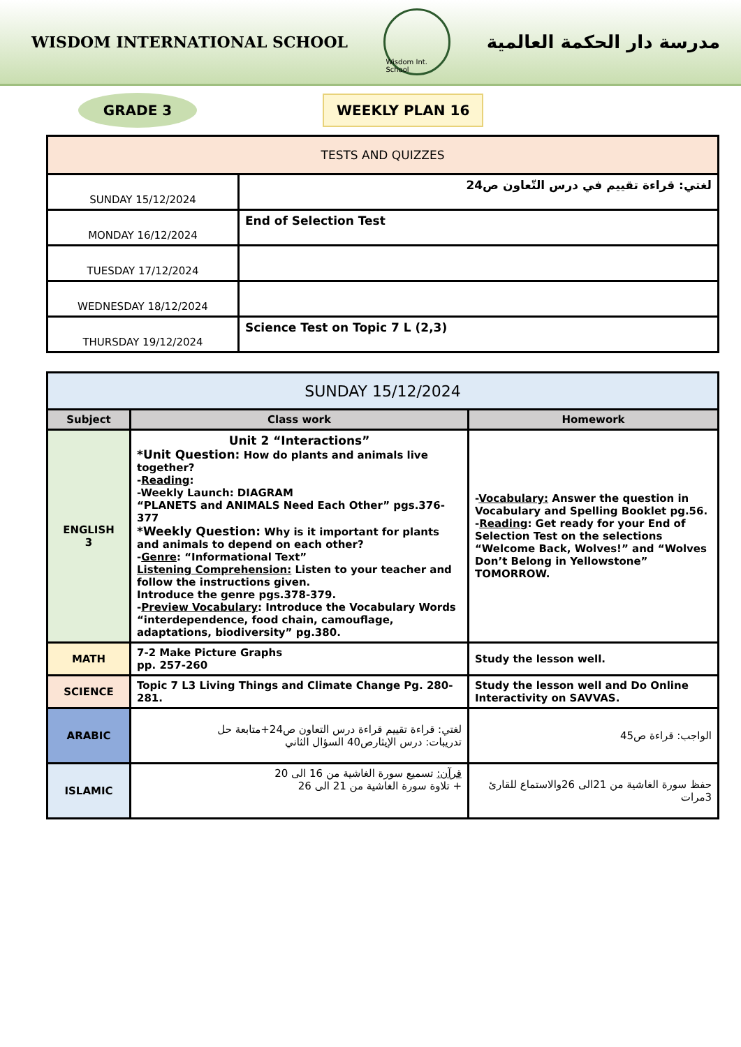WISDOM INTERNATIONAL SCHOOL
Wisdom Int. School
مدرسة دار الحكمة العالمية
GRADE 3
WEEKLY PLAN 16
| TESTS AND QUIZZES | |
| SUNDAY 15/12/2024 | لغتي: قراءة تقييم في درس التّعاون ص24 |
| MONDAY 16/12/2024 | End of Selection Test |
| TUESDAY 17/12/2024 | |
| WEDNESDAY 18/12/2024 | |
| THURSDAY 19/12/2024 | Science Test on Topic 7 L (2,3) |
| SUNDAY 15/12/2024 | | |
| Subject | Class work | Homework |
| ENGLISH 3 | Unit 2 “Interactions” *Unit Question: How do plants and animals live together? - Reading : -Weekly Launch: DIAGRAM “PLANETS and ANIMALS Need Each Other” pgs.376-377 *Weekly Question: Why is it important for plants and animals to depend on each other? - Genre : “Informational Text” Listening Comprehension: Listen to your teacher and follow the instructions given. Introduce the genre pgs.378-379. - Preview Vocabulary : Introduce the Vocabulary Words “interdependence, food chain, camouflage, adaptations, biodiversity” pg.380. | - Vocabulary: Answer the question in Vocabulary and Spelling Booklet pg.56. - Reading : Get ready for your End of Selection Test on the selections “Welcome Back, Wolves!” and “Wolves Don’t Belong in Yellowstone” TOMORROW. |
| MATH | 7-2 Make Picture Graphs pp. 257-260 | Study the lesson well. |
| SCIENCE | Topic 7 L3 Living Things and Climate Change Pg. 280-281. | Study the lesson well and Do Online Interactivity on SAVVAS. |
| ARABIC | لغتي: قراءة تقييم قراءة درس التعاون ص24+متابعة حل تدريبات: درس الإيثارص40 السؤال الثاني | الواجب: قراءة ص45 |
| ISLAMIC | قرآن: تسميع سورة الغاشية من 16 الى 20 + تلاوة سورة الغاشية من 21 الى 26 | حفظ سورة الغاشية من 21الى 26والاستماع للقارئ 3مرات |